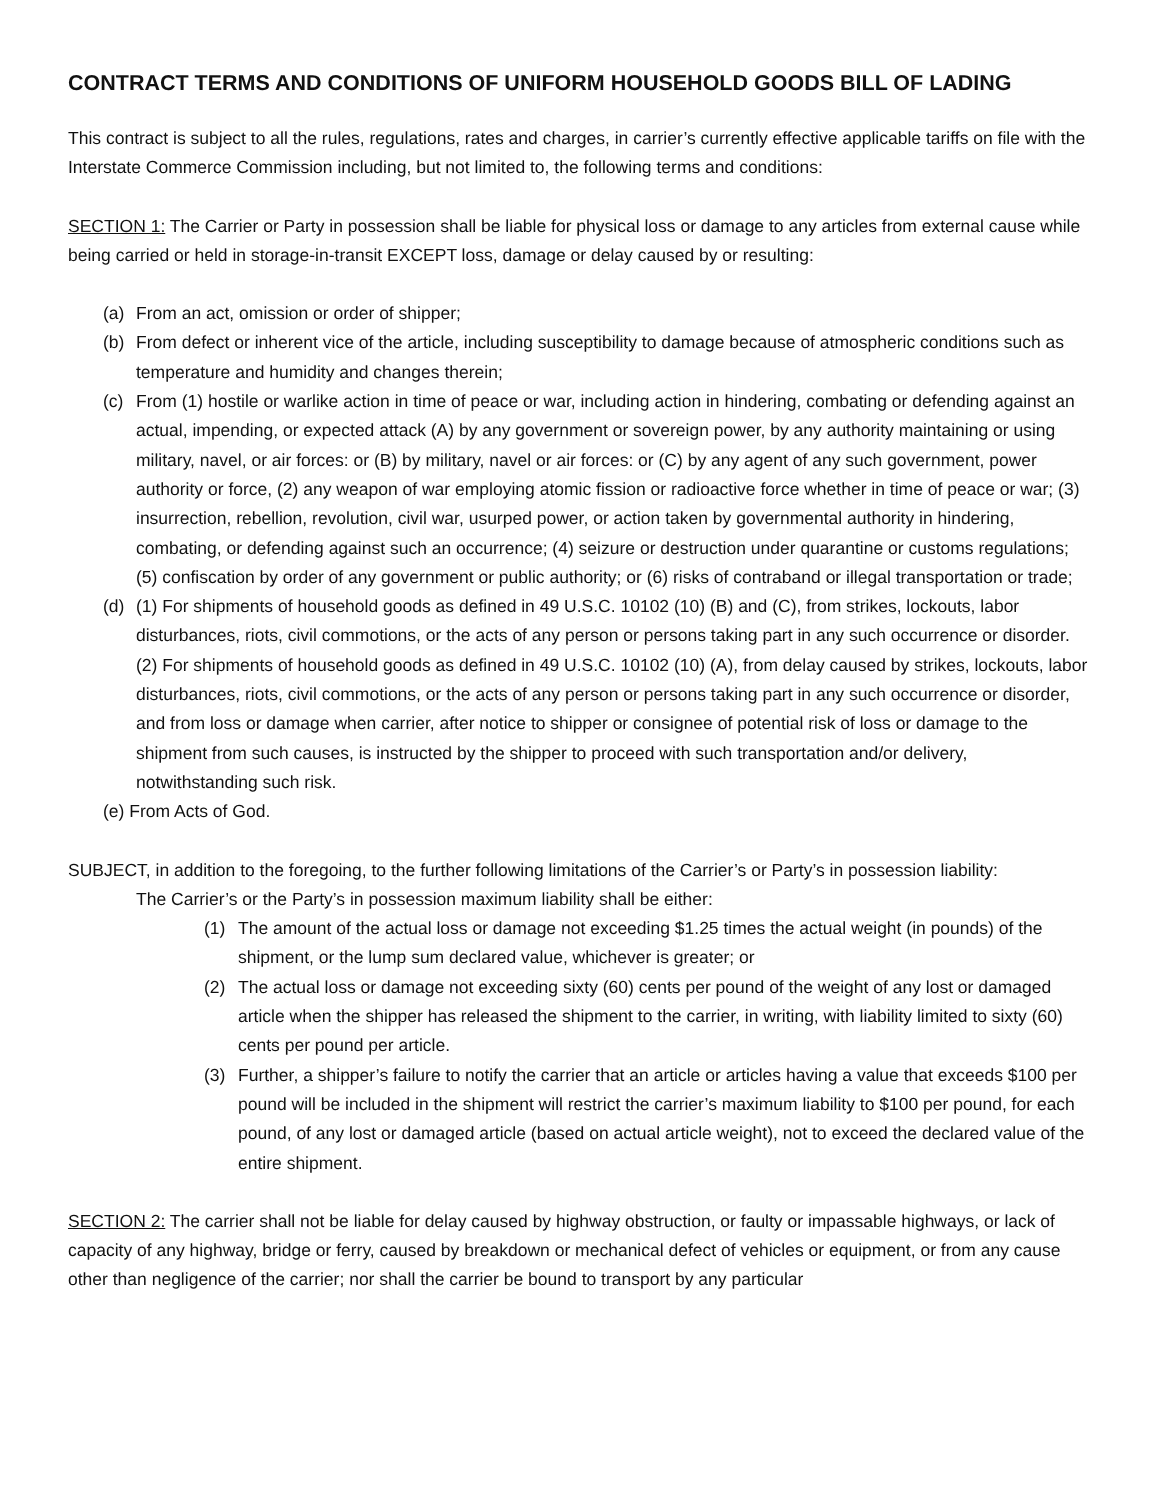CONTRACT TERMS AND CONDITIONS OF UNIFORM HOUSEHOLD GOODS BILL OF LADING
This contract is subject to all the rules, regulations, rates and charges, in carrier’s currently effective applicable tariffs on file with the Interstate Commerce Commission including, but not limited to, the following terms and conditions:
SECTION 1: The Carrier or Party in possession shall be liable for physical loss or damage to any articles from external cause while being carried or held in storage-in-transit EXCEPT loss, damage or delay caused by or resulting:
(a) From an act, omission or order of shipper;
(b) From defect or inherent vice of the article, including susceptibility to damage because of atmospheric conditions such as temperature and humidity and changes therein;
(c) From (1) hostile or warlike action in time of peace or war, including action in hindering, combating or defending against an actual, impending, or expected attack (A) by any government or sovereign power, by any authority maintaining or using military, navel, or air forces: or (B) by military, navel or air forces: or (C) by any agent of any such government, power authority or force, (2) any weapon of war employing atomic fission or radioactive force whether in time of peace or war; (3) insurrection, rebellion, revolution, civil war, usurped power, or action taken by governmental authority in hindering, combating, or defending against such an occurrence; (4) seizure or destruction under quarantine or customs regulations; (5) confiscation by order of any government or public authority; or (6) risks of contraband or illegal transportation or trade;
(d) (1) For shipments of household goods as defined in 49 U.S.C. 10102 (10) (B) and (C), from strikes, lockouts, labor disturbances, riots, civil commotions, or the acts of any person or persons taking part in any such occurrence or disorder.
(2) For shipments of household goods as defined in 49 U.S.C. 10102 (10) (A), from delay caused by strikes, lockouts, labor disturbances, riots, civil commotions, or the acts of any person or persons taking part in any such occurrence or disorder, and from loss or damage when carrier, after notice to shipper or consignee of potential risk of loss or damage to the shipment from such causes, is instructed by the shipper to proceed with such transportation and/or delivery, notwithstanding such risk.
(e) From Acts of God.
SUBJECT, in addition to the foregoing, to the further following limitations of the Carrier’s or Party’s in possession liability:
The Carrier’s or the Party’s in possession maximum liability shall be either:
(1) The amount of the actual loss or damage not exceeding $1.25 times the actual weight (in pounds) of the shipment, or the lump sum declared value, whichever is greater; or
(2) The actual loss or damage not exceeding sixty (60) cents per pound of the weight of any lost or damaged article when the shipper has released the shipment to the carrier, in writing, with liability limited to sixty (60) cents per pound per article.
(3) Further, a shipper’s failure to notify the carrier that an article or articles having a value that exceeds $100 per pound will be included in the shipment will restrict the carrier’s maximum liability to $100 per pound, for each pound, of any lost or damaged article (based on actual article weight), not to exceed the declared value of the entire shipment.
SECTION 2: The carrier shall not be liable for delay caused by highway obstruction, or faulty or impassable highways, or lack of capacity of any highway, bridge or ferry, caused by breakdown or mechanical defect of vehicles or equipment, or from any cause other than negligence of the carrier; nor shall the carrier be bound to transport by any particular